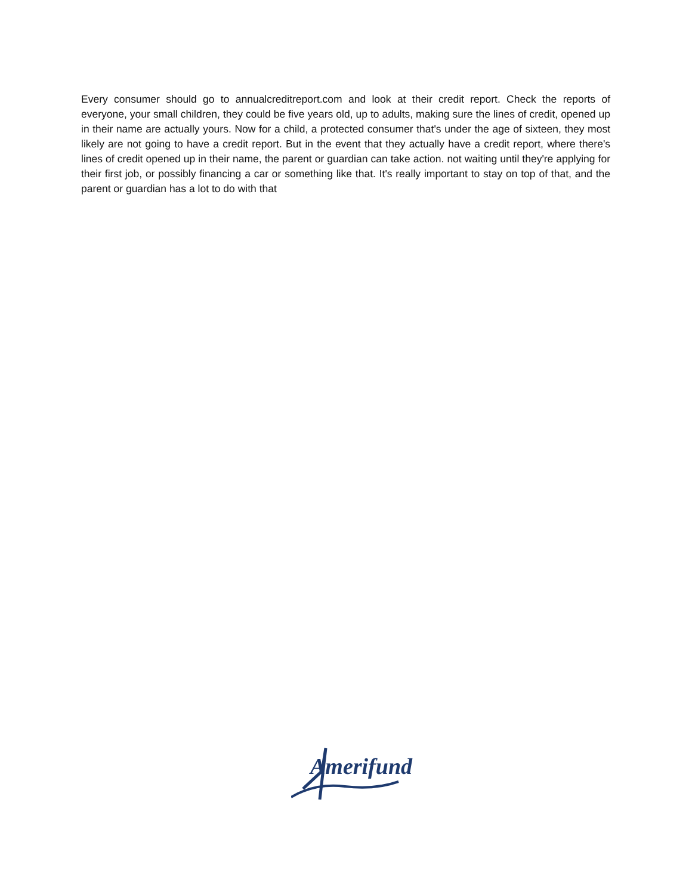Every consumer should go to annualcreditreport.com and look at their credit report. Check the reports of everyone, your small children, they could be five years old, up to adults, making sure the lines of credit, opened up in their name are actually yours. Now for a child, a protected consumer that's under the age of sixteen, they most likely are not going to have a credit report. But in the event that they actually have a credit report, where there's lines of credit opened up in their name, the parent or guardian can take action. not waiting until they're applying for their first job, or possibly financing a car or something like that. It's really important to stay on top of that, and the parent or guardian has a lot to do with that
Amerifund